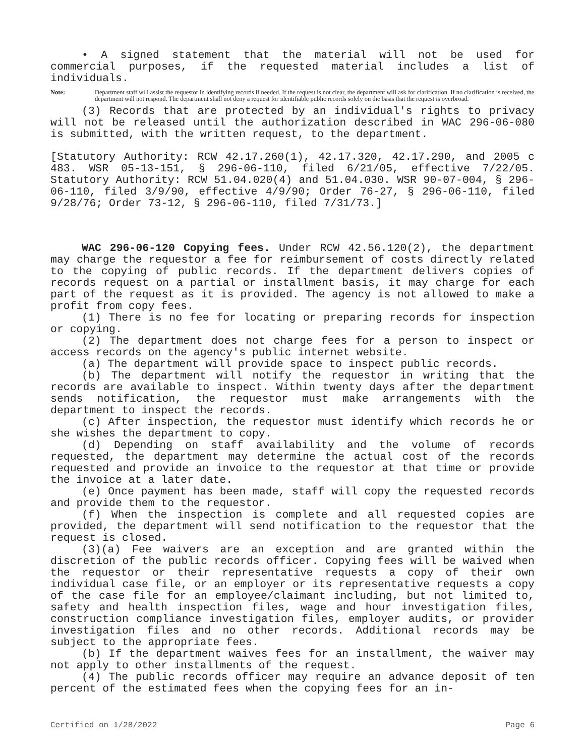• A signed statement that the material will not be used for commercial purposes, if the requested material includes a list of individuals.
Note: Department staff will assist the requestor in identifying records if needed. If the request is not clear, the department will ask for clarification. If no clarification is received, the department will not respond. The department shall not deny a request for identifiable public records solely on the basis that the request is overbroad.
(3) Records that are protected by an individual's rights to privacy will not be released until the authorization described in WAC 296-06-080 is submitted, with the written request, to the department.
[Statutory Authority: RCW 42.17.260(1), 42.17.320, 42.17.290, and 2005 c 483. WSR 05-13-151, § 296-06-110, filed 6/21/05, effective 7/22/05. Statutory Authority: RCW 51.04.020(4) and 51.04.030. WSR 90-07-004, § 296-06-110, filed 3/9/90, effective 4/9/90; Order 76-27, § 296-06-110, filed 9/28/76; Order 73-12, § 296-06-110, filed 7/31/73.]
WAC 296-06-120 Copying fees. Under RCW 42.56.120(2), the department may charge the requestor a fee for reimbursement of costs directly related to the copying of public records. If the department delivers copies of records request on a partial or installment basis, it may charge for each part of the request as it is provided. The agency is not allowed to make a profit from copy fees.
(1) There is no fee for locating or preparing records for inspection or copying.
(2) The department does not charge fees for a person to inspect or access records on the agency's public internet website.
(a) The department will provide space to inspect public records.
(b) The department will notify the requestor in writing that the records are available to inspect. Within twenty days after the department sends notification, the requestor must make arrangements with the department to inspect the records.
(c) After inspection, the requestor must identify which records he or she wishes the department to copy.
(d) Depending on staff availability and the volume of records requested, the department may determine the actual cost of the records requested and provide an invoice to the requestor at that time or provide the invoice at a later date.
(e) Once payment has been made, staff will copy the requested records and provide them to the requestor.
(f) When the inspection is complete and all requested copies are provided, the department will send notification to the requestor that the request is closed.
(3)(a) Fee waivers are an exception and are granted within the discretion of the public records officer. Copying fees will be waived when the requestor or their representative requests a copy of their own individual case file, or an employer or its representative requests a copy of the case file for an employee/claimant including, but not limited to, safety and health inspection files, wage and hour investigation files, construction compliance investigation files, employer audits, or provider investigation files and no other records. Additional records may be subject to the appropriate fees.
(b) If the department waives fees for an installment, the waiver may not apply to other installments of the request.
(4) The public records officer may require an advance deposit of ten percent of the estimated fees when the copying fees for an in-
Certified on 1/28/2022 Page 6